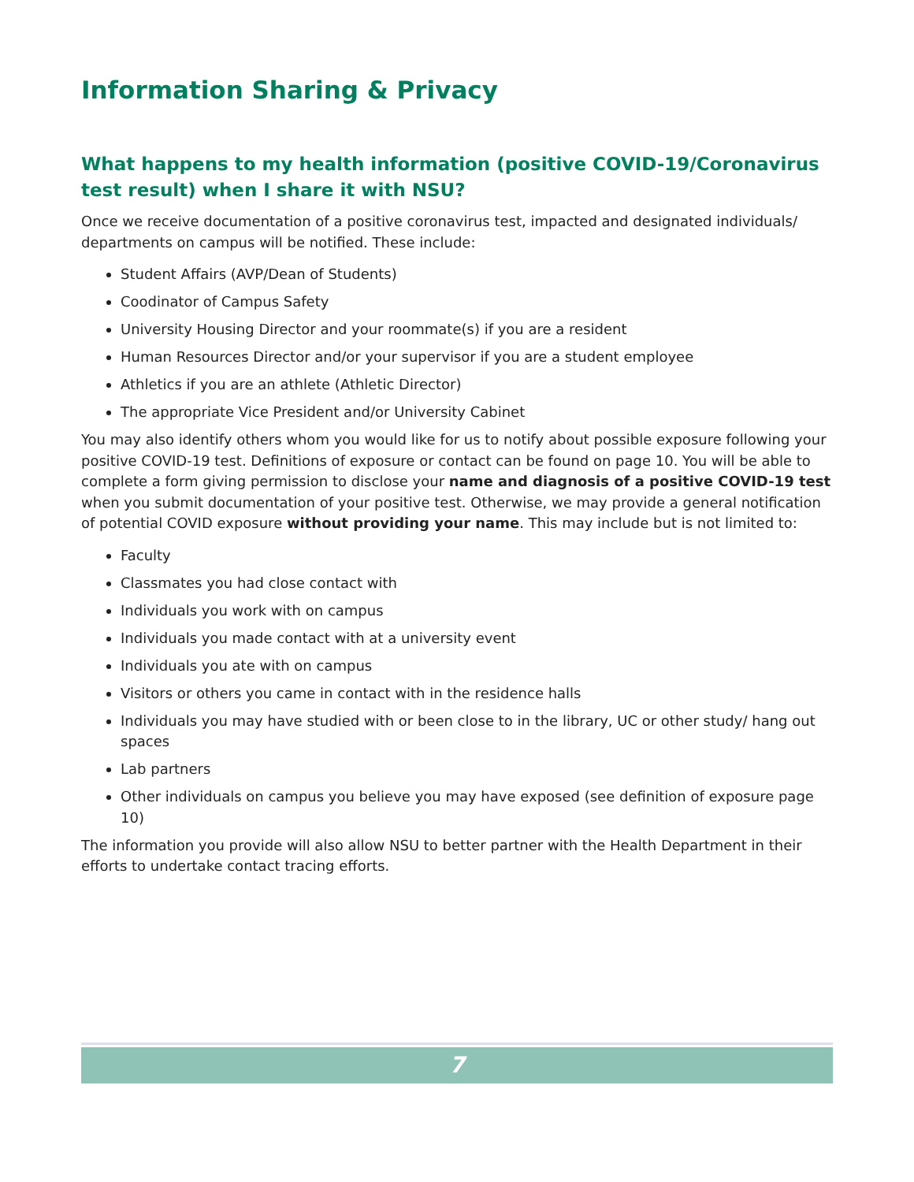Information Sharing & Privacy
What happens to my health information (positive COVID-19/Coronavirus test result) when I share it with NSU?
Once we receive documentation of a positive coronavirus test, impacted and designated individuals/ departments on campus will be notified. These include:
Student Affairs (AVP/Dean of Students)
Coodinator of Campus Safety
University Housing Director and your roommate(s) if you are a resident
Human Resources Director and/or your supervisor if you are a student employee
Athletics if you are an athlete (Athletic Director)
The appropriate Vice President and/or University Cabinet
You may also identify others whom you would like for us to notify about possible exposure following your positive COVID-19 test. Definitions of exposure or contact can be found on page 10. You will be able to complete a form giving permission to disclose your name and diagnosis of a positive COVID-19 test when you submit documentation of your positive test. Otherwise, we may provide a general notification of potential COVID exposure without providing your name. This may include but is not limited to:
Faculty
Classmates you had close contact with
Individuals you work with on campus
Individuals you made contact with at a university event
Individuals you ate with on campus
Visitors or others you came in contact with in the residence halls
Individuals you may have studied with or been close to in the library, UC or other study/ hang out spaces
Lab partners
Other individuals on campus you believe you may have exposed (see definition of exposure page 10)
The information you provide will also allow NSU to better partner with the Health Department in their efforts to undertake contact tracing efforts.
7